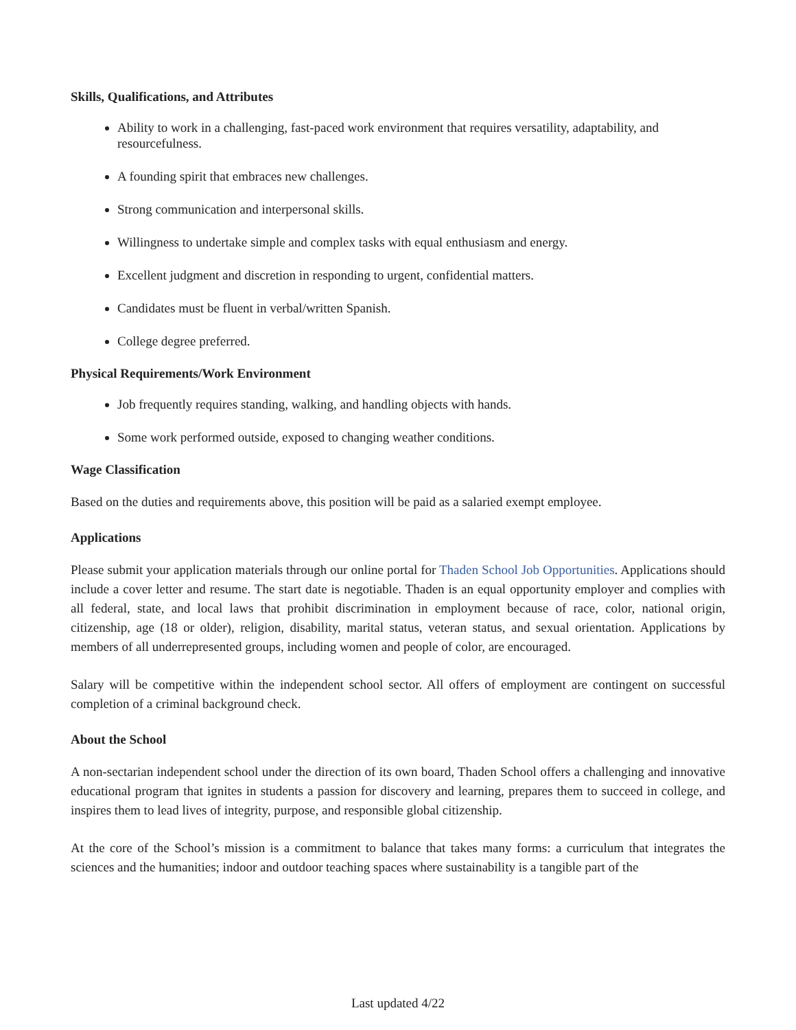Skills, Qualifications, and Attributes
Ability to work in a challenging, fast-paced work environment that requires versatility, adaptability, and resourcefulness.
A founding spirit that embraces new challenges.
Strong communication and interpersonal skills.
Willingness to undertake simple and complex tasks with equal enthusiasm and energy.
Excellent judgment and discretion in responding to urgent, confidential matters.
Candidates must be fluent in verbal/written Spanish.
College degree preferred.
Physical Requirements/Work Environment
Job frequently requires standing, walking, and handling objects with hands.
Some work performed outside, exposed to changing weather conditions.
Wage Classification
Based on the duties and requirements above, this position will be paid as a salaried exempt employee.
Applications
Please submit your application materials through our online portal for Thaden School Job Opportunities. Applications should include a cover letter and resume. The start date is negotiable. Thaden is an equal opportunity employer and complies with all federal, state, and local laws that prohibit discrimination in employment because of race, color, national origin, citizenship, age (18 or older), religion, disability, marital status, veteran status, and sexual orientation. Applications by members of all underrepresented groups, including women and people of color, are encouraged.
Salary will be competitive within the independent school sector. All offers of employment are contingent on successful completion of a criminal background check.
About the School
A non-sectarian independent school under the direction of its own board, Thaden School offers a challenging and innovative educational program that ignites in students a passion for discovery and learning, prepares them to succeed in college, and inspires them to lead lives of integrity, purpose, and responsible global citizenship.
At the core of the School’s mission is a commitment to balance that takes many forms: a curriculum that integrates the sciences and the humanities; indoor and outdoor teaching spaces where sustainability is a tangible part of the
Last updated 4/22